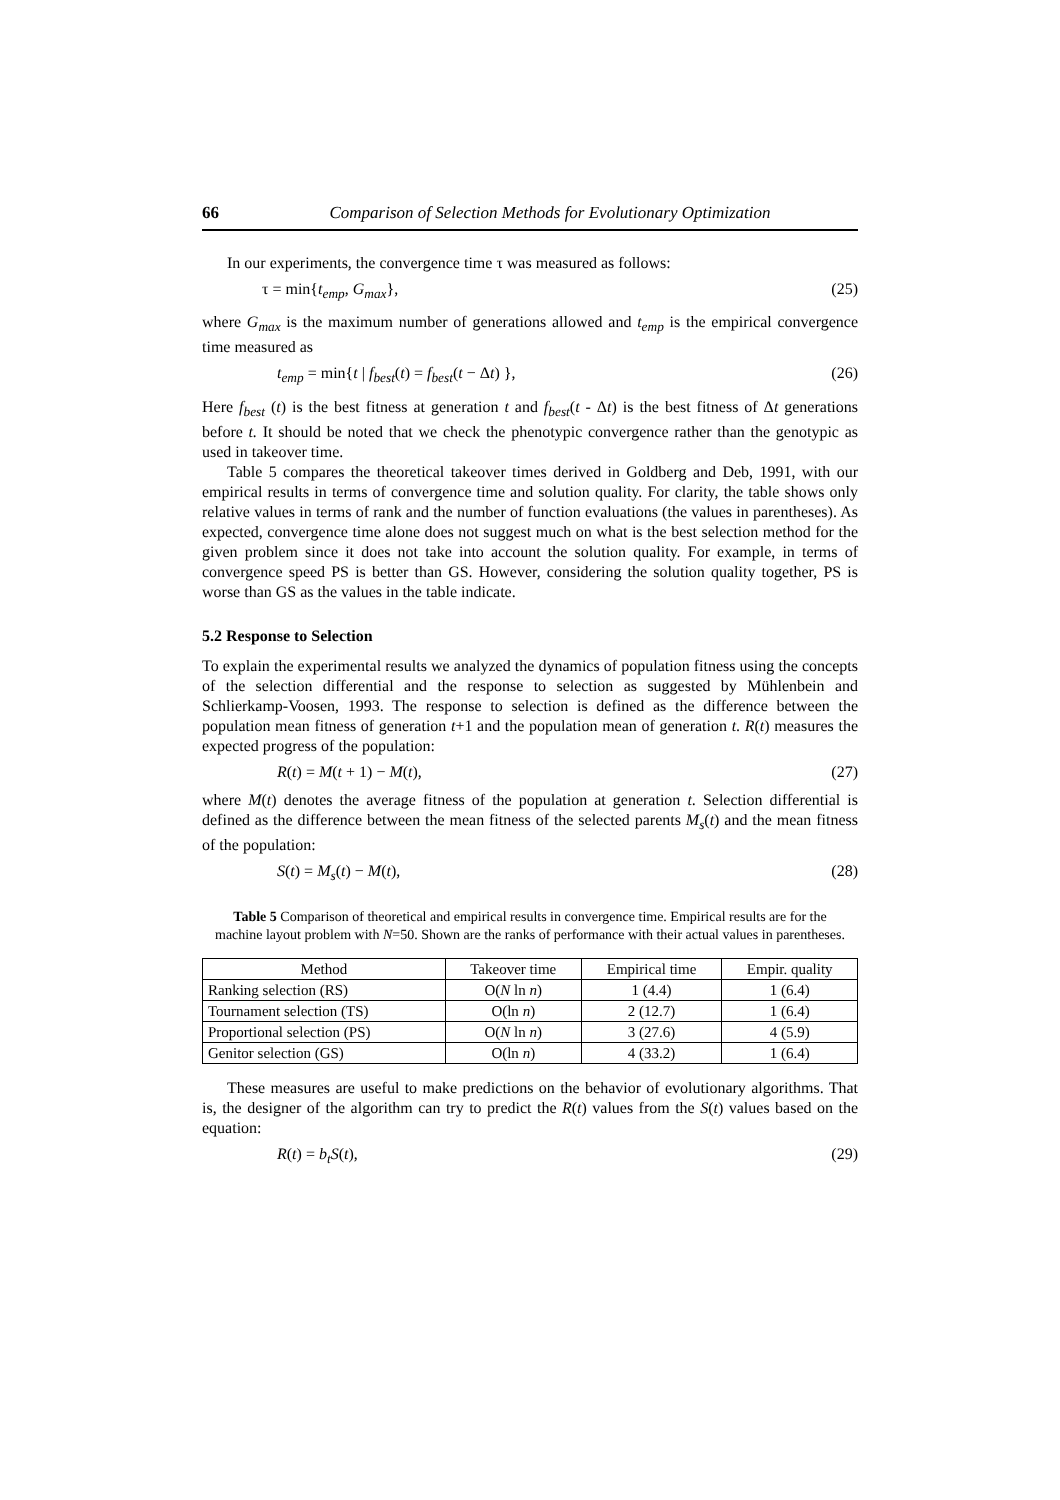66 Comparison of Selection Methods for Evolutionary Optimization
In our experiments, the convergence time τ was measured as follows:
τ = min{t<sub>emp</sub>, G<sub>max</sub>}, (25)
where G<sub>max</sub> is the maximum number of generations allowed and t<sub>emp</sub> is the empirical convergence time measured as
t<sub>emp</sub> = min{t | f<sub>best</sub>(t) = f<sub>best</sub>(t − Δt) }, (26)
Here f<sub>best</sub> (t) is the best fitness at generation t and f<sub>best</sub>(t - Δt) is the best fitness of Δt generations before t. It should be noted that we check the phenotypic convergence rather than the genotypic as used in takeover time.
Table 5 compares the theoretical takeover times derived in Goldberg and Deb, 1991, with our empirical results in terms of convergence time and solution quality. For clarity, the table shows only relative values in terms of rank and the number of function evaluations (the values in parentheses). As expected, convergence time alone does not suggest much on what is the best selection method for the given problem since it does not take into account the solution quality. For example, in terms of convergence speed PS is better than GS. However, considering the solution quality together, PS is worse than GS as the values in the table indicate.
5.2 Response to Selection
To explain the experimental results we analyzed the dynamics of population fitness using the concepts of the selection differential and the response to selection as suggested by Mühlenbein and Schlierkamp-Voosen, 1993. The response to selection is defined as the difference between the population mean fitness of generation t+1 and the population mean of generation t. R(t) measures the expected progress of the population:
R(t) = M(t + 1) − M(t), (27)
where M(t) denotes the average fitness of the population at generation t. Selection differential is defined as the difference between the mean fitness of the selected parents M<sub>s</sub>(t) and the mean fitness of the population:
S(t) = M<sub>s</sub>(t) − M(t), (28)
Table 5 Comparison of theoretical and empirical results in convergence time. Empirical results are for the machine layout problem with N=50. Shown are the ranks of performance with their actual values in parentheses.
| Method | Takeover time | Empirical time | Empir. quality |
| --- | --- | --- | --- |
| Ranking selection (RS) | O( N ln n ) | 1 (4.4) | 1 (6.4) |
| Tournament selection (TS) | O(ln n ) | 2 (12.7) | 1 (6.4) |
| Proportional selection (PS) | O( N ln n ) | 3 (27.6) | 4 (5.9) |
| Genitor selection (GS) | O(ln n ) | 4 (33.2) | 1 (6.4) |
These measures are useful to make predictions on the behavior of evolutionary algorithms. That is, the designer of the algorithm can try to predict the R(t) values from the S(t) values based on the equation:
R(t) = b<sub>t</sub>S(t), (29)